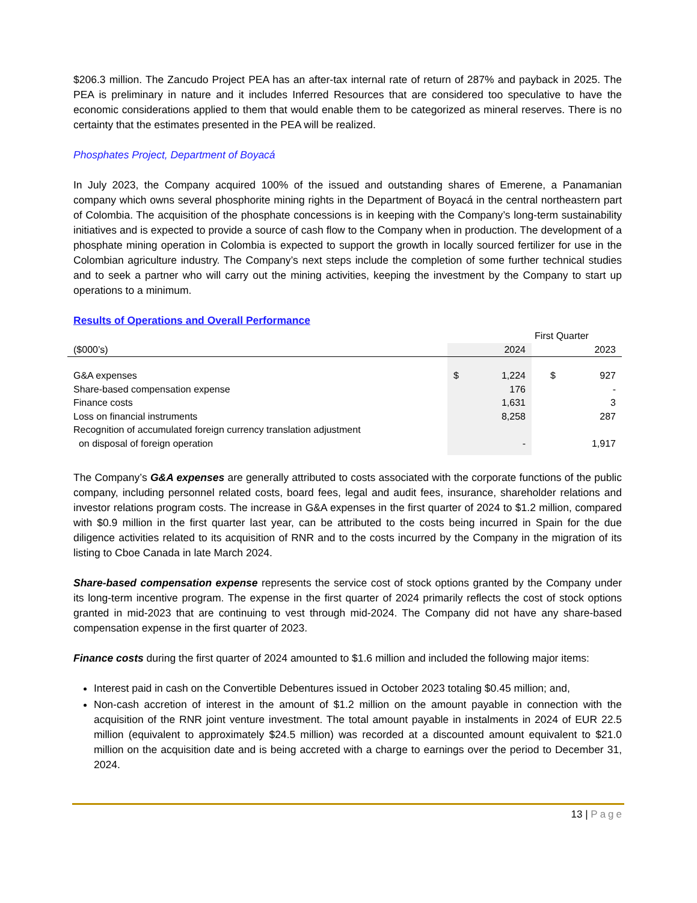$206.3 million. The Zancudo Project PEA has an after-tax internal rate of return of 287% and payback in 2025. The PEA is preliminary in nature and it includes Inferred Resources that are considered too speculative to have the economic considerations applied to them that would enable them to be categorized as mineral reserves. There is no certainty that the estimates presented in the PEA will be realized.
Phosphates Project, Department of Boyacá
In July 2023, the Company acquired 100% of the issued and outstanding shares of Emerene, a Panamanian company which owns several phosphorite mining rights in the Department of Boyacá in the central northeastern part of Colombia. The acquisition of the phosphate concessions is in keeping with the Company’s long-term sustainability initiatives and is expected to provide a source of cash flow to the Company when in production. The development of a phosphate mining operation in Colombia is expected to support the growth in locally sourced fertilizer for use in the Colombian agriculture industry. The Company’s next steps include the completion of some further technical studies and to seek a partner who will carry out the mining activities, keeping the investment by the Company to start up operations to a minimum.
Results of Operations and Overall Performance
| | First Quarter | | | |
| --- | --- | --- | --- | --- |
| ($000’s) | 2024 | | 2023 | |
| G&A expenses | $ | 1,224 | $ | 927 |
| Share-based compensation expense | | 176 | | - |
| Finance costs | | 1,631 | | 3 |
| Loss on financial instruments | | 8,258 | | 287 |
| Recognition of accumulated foreign currency translation adjustment on disposal of foreign operation | | - | | 1,917 |
The Company’s G&A expenses are generally attributed to costs associated with the corporate functions of the public company, including personnel related costs, board fees, legal and audit fees, insurance, shareholder relations and investor relations program costs. The increase in G&A expenses in the first quarter of 2024 to $1.2 million, compared with $0.9 million in the first quarter last year, can be attributed to the costs being incurred in Spain for the due diligence activities related to its acquisition of RNR and to the costs incurred by the Company in the migration of its listing to Cboe Canada in late March 2024.
Share-based compensation expense represents the service cost of stock options granted by the Company under its long-term incentive program. The expense in the first quarter of 2024 primarily reflects the cost of stock options granted in mid-2023 that are continuing to vest through mid-2024. The Company did not have any share-based compensation expense in the first quarter of 2023.
Finance costs during the first quarter of 2024 amounted to $1.6 million and included the following major items:
Interest paid in cash on the Convertible Debentures issued in October 2023 totaling $0.45 million; and,
Non-cash accretion of interest in the amount of $1.2 million on the amount payable in connection with the acquisition of the RNR joint venture investment. The total amount payable in instalments in 2024 of EUR 22.5 million (equivalent to approximately $24.5 million) was recorded at a discounted amount equivalent to $21.0 million on the acquisition date and is being accreted with a charge to earnings over the period to December 31, 2024.
13 | Page